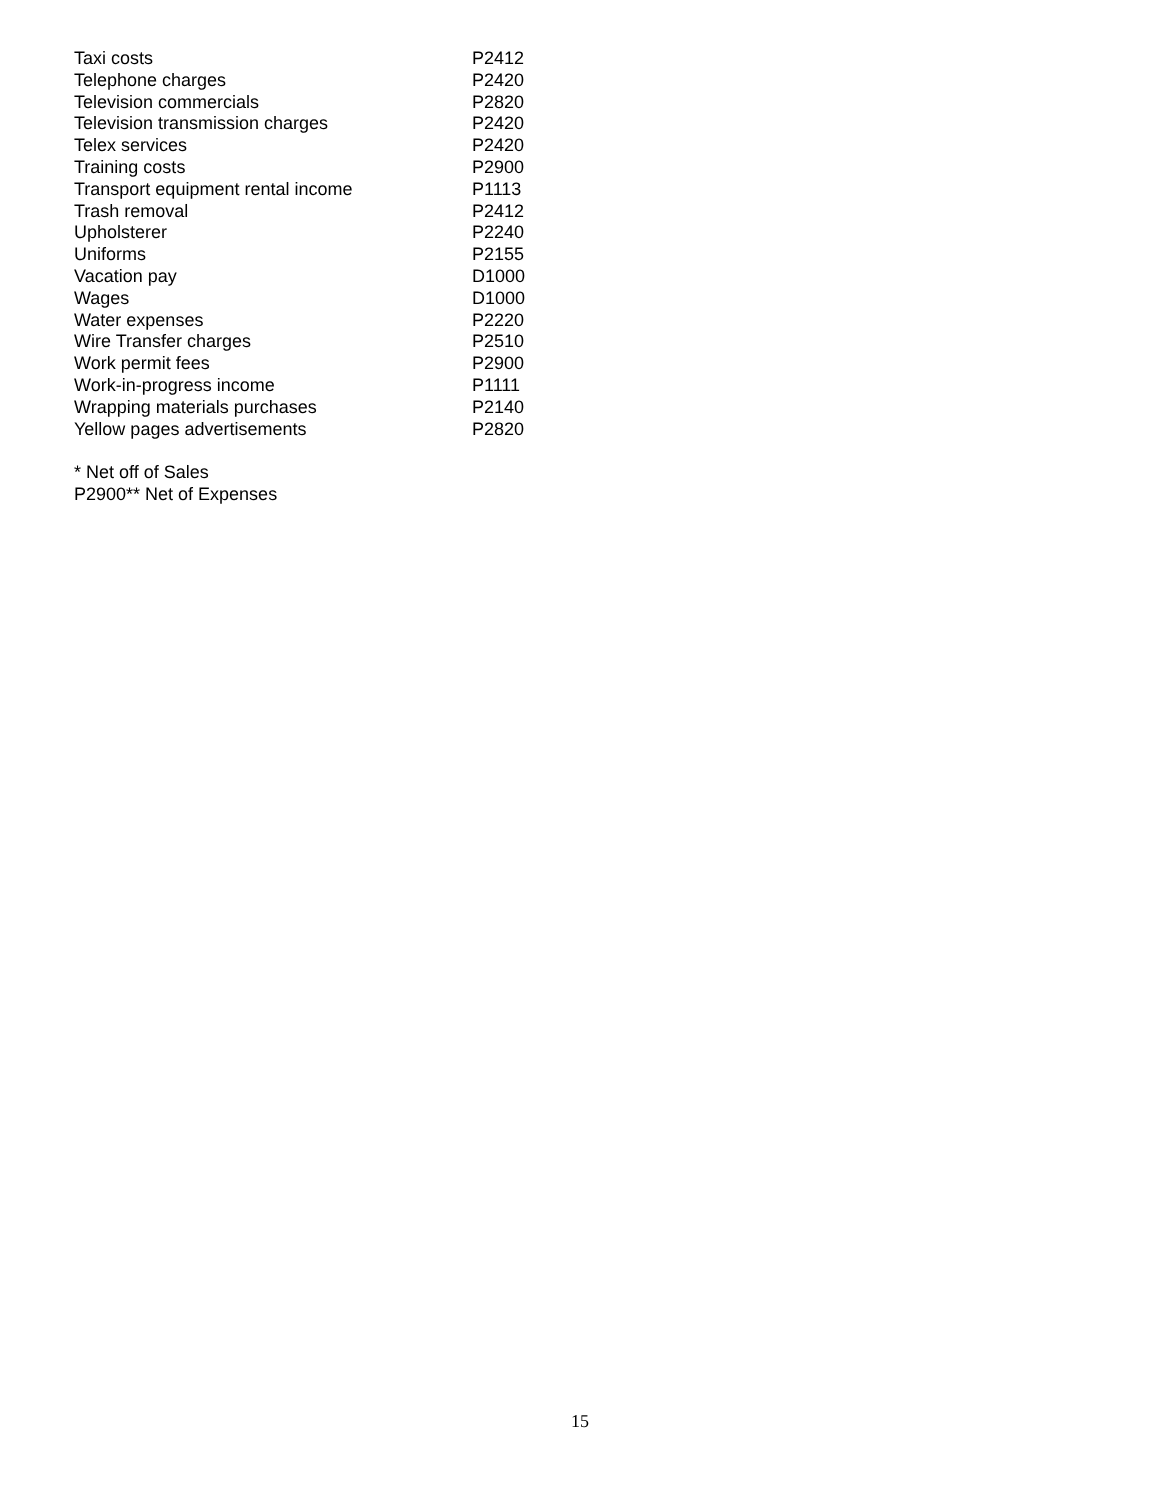| Taxi costs | P2412 |
| Telephone charges | P2420 |
| Television commercials | P2820 |
| Television transmission charges | P2420 |
| Telex services | P2420 |
| Training costs | P2900 |
| Transport equipment rental income | P1113 |
| Trash removal | P2412 |
| Upholsterer | P2240 |
| Uniforms | P2155 |
| Vacation pay | D1000 |
| Wages | D1000 |
| Water expenses | P2220 |
| Wire Transfer charges | P2510 |
| Work permit fees | P2900 |
| Work-in-progress income | P1111 |
| Wrapping materials purchases | P2140 |
| Yellow pages advertisements | P2820 |
* Net off of Sales
P2900** Net of Expenses
15